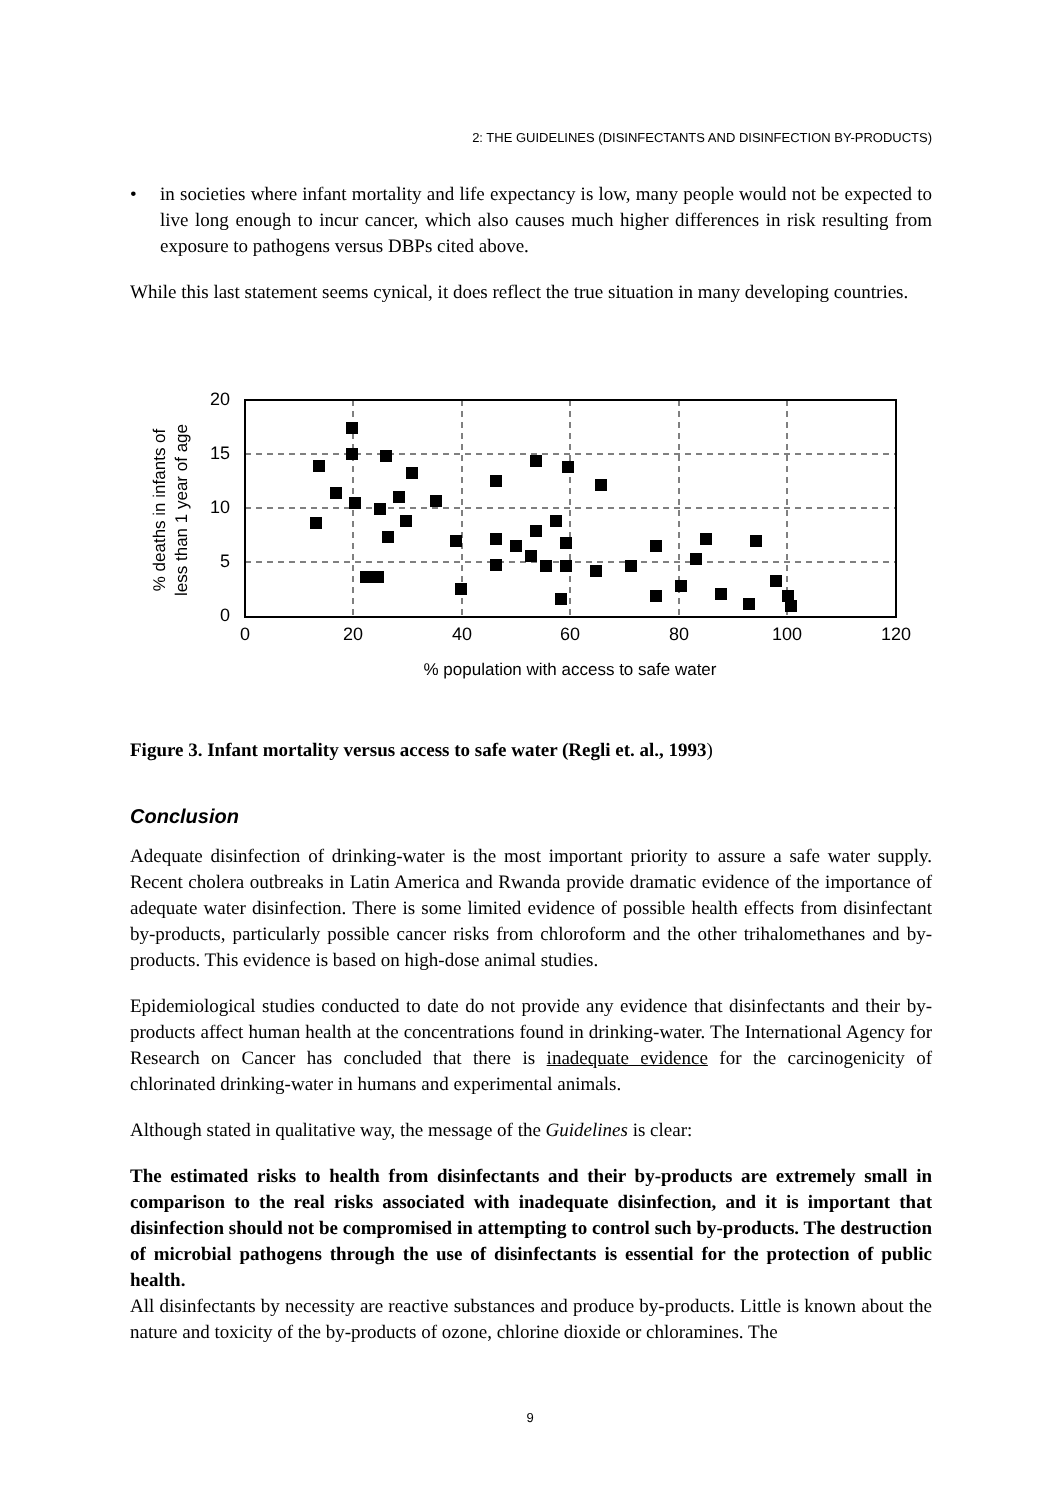2: THE GUIDELINES (DISINFECTANTS AND DISINFECTION BY-PRODUCTS)
• in societies where infant mortality and life expectancy is low, many people would not be expected to live long enough to incur cancer, which also causes much higher differences in risk resulting from exposure to pathogens versus DBPs cited above.
While this last statement seems cynical, it does reflect the true situation in many developing countries.
20
15
10
5
0
0
20
40
60
80
100
120
% population with access to safe water
% deaths in infants of
less than 1 year of age
Figure 3. Infant mortality versus access to safe water (Regli et. al., 1993)
Conclusion
Adequate disinfection of drinking-water is the most important priority to assure a safe water supply. Recent cholera outbreaks in Latin America and Rwanda provide dramatic evidence of the importance of adequate water disinfection. There is some limited evidence of possible health effects from disinfectant by-products, particularly possible cancer risks from chloroform and the other trihalomethanes and by-products. This evidence is based on high-dose animal studies.
Epidemiological studies conducted to date do not provide any evidence that disinfectants and their by-products affect human health at the concentrations found in drinking-water. The International Agency for Research on Cancer has concluded that there is inadequate evidence for the carcinogenicity of chlorinated drinking-water in humans and experimental animals.
Although stated in qualitative way, the message of the Guidelines is clear:
The estimated risks to health from disinfectants and their by-products are extremely small in comparison to the real risks associated with inadequate disinfection, and it is important that disinfection should not be compromised in attempting to control such by-products. The destruction of microbial pathogens through the use of disinfectants is essential for the protection of public health.
All disinfectants by necessity are reactive substances and produce by-products. Little is known about the nature and toxicity of the by-products of ozone, chlorine dioxide or chloramines. The
9